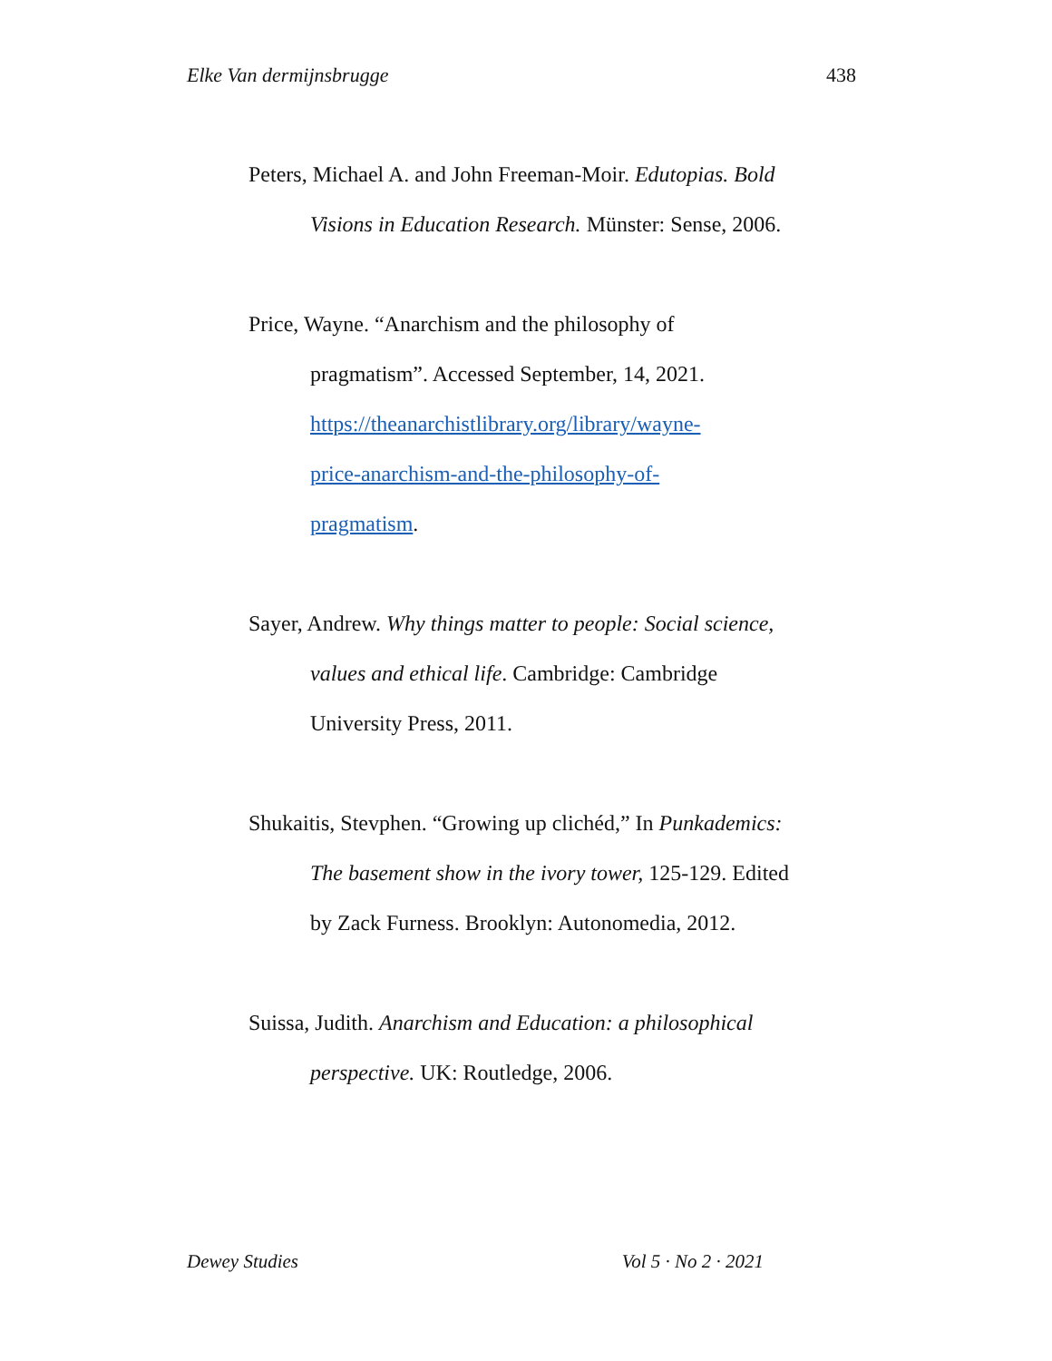Elke Van dermijnsbrugge 438
Peters, Michael A. and John Freeman-Moir. Edutopias. Bold Visions in Education Research. Münster: Sense, 2006.
Price, Wayne. “Anarchism and the philosophy of
pragmatism”. Accessed September, 14, 2021.
https://theanarchistlibrary.org/library/wayne-
price-anarchism-and-the-philosophy-of-
pragmatism.
Sayer, Andrew. Why things matter to people: Social science, values and ethical life. Cambridge: Cambridge
University Press, 2011.
Shukaitis, Stevphen. “Growing up clichéd,” In Punkademics: The basement show in the ivory tower, 125-129. Edited by Zack Furness. Brooklyn: Autonomedia, 2012.
Suissa, Judith. Anarchism and Education: a philosophical perspective. UK: Routledge, 2006.
Dewey Studies Vol 5 · No 2 · 2021